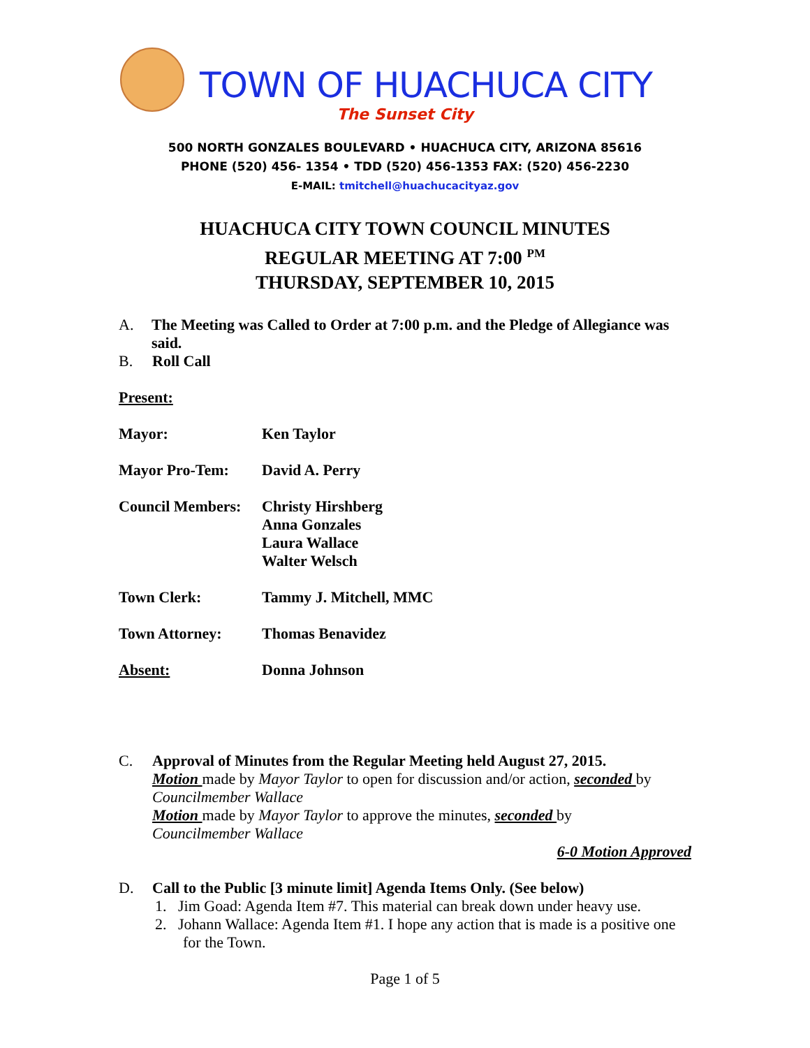TOWN OF HUACHUCA CITY
The Sunset City
500 NORTH GONZALES BOULEVARD • HUACHUCA CITY, ARIZONA 85616
PHONE (520) 456- 1354 • TDD (520) 456-1353 FAX: (520) 456-2230
E-MAIL: tmitchell@huachucacityaz.gov
HUACHUCA CITY TOWN COUNCIL MINUTES
REGULAR MEETING AT 7:00 <sup>PM</sup>
THURSDAY, SEPTEMBER 10, 2015
A. The Meeting was Called to Order at 7:00 p.m. and the Pledge of Allegiance was said.
B. Roll Call
Present:
Mayor: Ken Taylor
Mayor Pro-Tem: David A. Perry
Council Members:
Christy Hirshberg
Anna Gonzales
Laura Wallace
Walter Welsch
Town Clerk: Tammy J. Mitchell, MMC
Town Attorney: Thomas Benavidez
Absent: Donna Johnson
C. Approval of Minutes from the Regular Meeting held August 27, 2015.
Motion made by Mayor Taylor to open for discussion and/or action, seconded by Councilmember Wallace
Motion made by Mayor Taylor to approve the minutes, seconded by
Councilmember Wallace
6-0 Motion Approved
D. Call to the Public [3 minute limit] Agenda Items Only. (See below)
1. Jim Goad: Agenda Item #7. This material can break down under heavy use.
2. Johann Wallace: Agenda Item #1. I hope any action that is made is a positive one for the Town.
Page 1 of 5